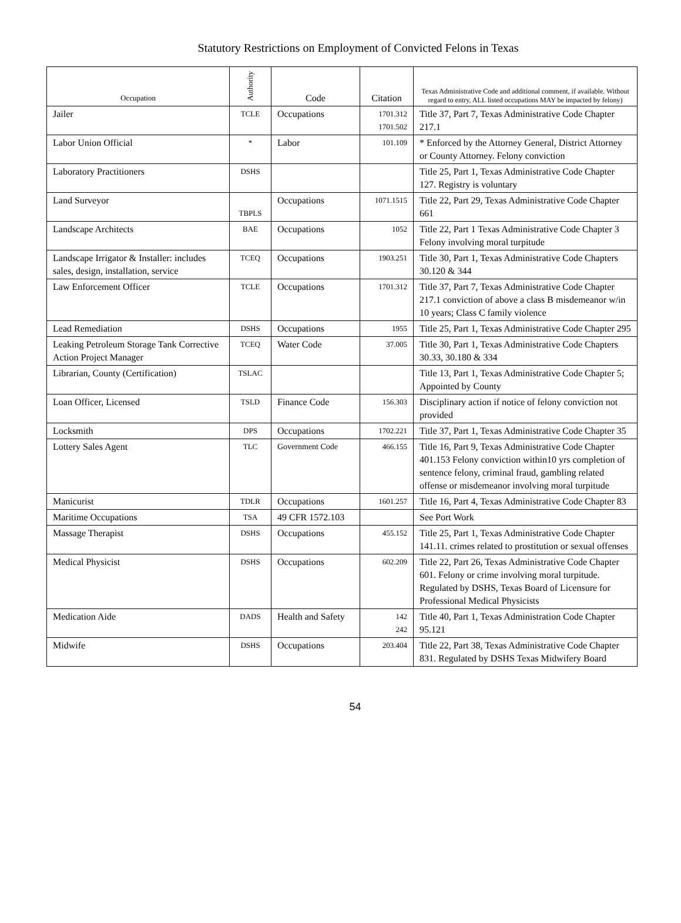Statutory Restrictions on Employment of Convicted Felons in Texas
| Occupation | Authority | Code | Citation | Texas Administrative Code and additional comment, if available. Without regard to entry, ALL listed occupations MAY be impacted by felony) |
| --- | --- | --- | --- | --- |
| Jailer | TCLE | Occupations | 1701.312 1701.502 | Title 37, Part 7, Texas Administrative Code Chapter 217.1 |
| Labor Union Official | * | Labor | 101.109 | * Enforced by the Attorney General, District Attorney or County Attorney. Felony conviction |
| Laboratory Practitioners | DSHS | | | Title 25, Part 1, Texas Administrative Code Chapter 127. Registry is voluntary |
| Land Surveyor | TBPLS | Occupations | 1071.1515 | Title 22, Part 29, Texas Administrative Code Chapter 661 |
| Landscape Architects | BAE | Occupations | 1052 | Title 22, Part 1 Texas Administrative Code Chapter 3 Felony involving moral turpitude |
| Landscape Irrigator & Installer: includes sales, design, installation, service | TCEQ | Occupations | 1903.251 | Title 30, Part 1, Texas Administrative Code Chapters 30.120 & 344 |
| Law Enforcement Officer | TCLE | Occupations | 1701.312 | Title 37, Part 7, Texas Administrative Code Chapter 217.1 conviction of above a class B misdemeanor w/in 10 years; Class C family violence |
| Lead Remediation | DSHS | Occupations | 1955 | Title 25, Part 1, Texas Administrative Code Chapter 295 |
| Leaking Petroleum Storage Tank Corrective Action Project Manager | TCEQ | Water Code | 37.005 | Title 30, Part 1, Texas Administrative Code Chapters 30.33, 30.180 & 334 |
| Librarian, County (Certification) | TSLAC | | | Title 13, Part 1, Texas Administrative Code Chapter 5; Appointed by County |
| Loan Officer, Licensed | TSLD | Finance Code | 156.303 | Disciplinary action if notice of felony conviction not provided |
| Locksmith | DPS | Occupations | 1702.221 | Title 37, Part 1, Texas Administrative Code Chapter 35 |
| Lottery Sales Agent | TLC | Government Code | 466.155 | Title 16, Part 9, Texas Administrative Code Chapter 401.153 Felony conviction within10 yrs completion of sentence felony, criminal fraud, gambling related offense or misdemeanor involving moral turpitude |
| Manicurist | TDLR | Occupations | 1601.257 | Title 16, Part 4, Texas Administrative Code Chapter 83 |
| Maritime Occupations | TSA | 49 CFR 1572.103 | | See Port Work |
| Massage Therapist | DSHS | Occupations | 455.152 | Title 25, Part 1, Texas Administrative Code Chapter 141.11. crimes related to prostitution or sexual offenses |
| Medical Physicist | DSHS | Occupations | 602.209 | Title 22, Part 26, Texas Administrative Code Chapter 601. Felony or crime involving moral turpitude. Regulated by DSHS, Texas Board of Licensure for Professional Medical Physicists |
| Medication Aide | DADS | Health and Safety | 142 242 | Title 40, Part 1, Texas Administration Code Chapter 95.121 |
| Midwife | DSHS | Occupations | 203.404 | Title 22, Part 38, Texas Administrative Code Chapter 831. Regulated by DSHS Texas Midwifery Board |
54